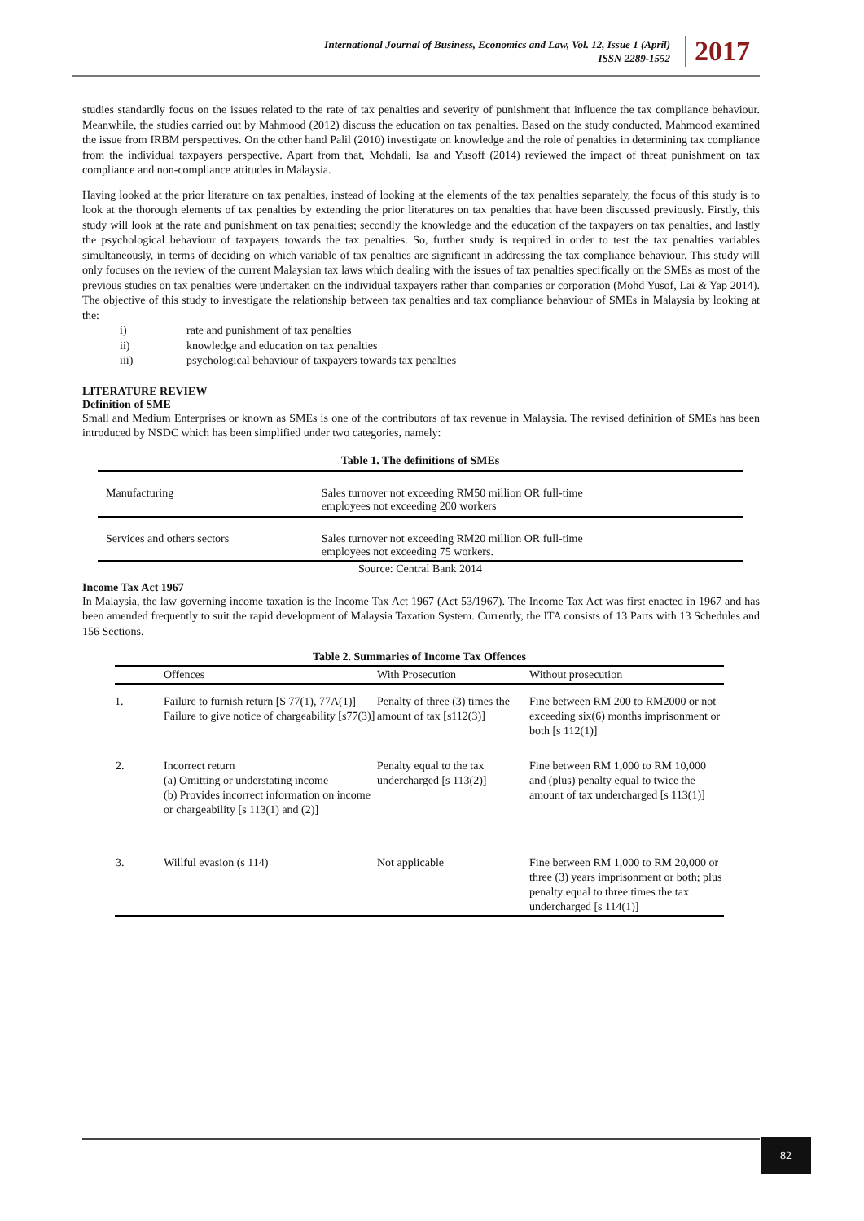International Journal of Business, Economics and Law, Vol. 12, Issue 1 (April)
ISSN 2289-1552
2017
studies standardly focus on the issues related to the rate of tax penalties and severity of punishment that influence the tax compliance behaviour. Meanwhile, the studies carried out by Mahmood (2012) discuss the education on tax penalties. Based on the study conducted, Mahmood examined the issue from IRBM perspectives. On the other hand Palil (2010) investigate on knowledge and the role of penalties in determining tax compliance from the individual taxpayers perspective. Apart from that, Mohdali, Isa and Yusoff (2014) reviewed the impact of threat punishment on tax compliance and non-compliance attitudes in Malaysia.
Having looked at the prior literature on tax penalties, instead of looking at the elements of the tax penalties separately, the focus of this study is to look at the thorough elements of tax penalties by extending the prior literatures on tax penalties that have been discussed previously. Firstly, this study will look at the rate and punishment on tax penalties; secondly the knowledge and the education of the taxpayers on tax penalties, and lastly the psychological behaviour of taxpayers towards the tax penalties. So, further study is required in order to test the tax penalties variables simultaneously, in terms of deciding on which variable of tax penalties are significant in addressing the tax compliance behaviour. This study will only focuses on the review of the current Malaysian tax laws which dealing with the issues of tax penalties specifically on the SMEs as most of the previous studies on tax penalties were undertaken on the individual taxpayers rather than companies or corporation (Mohd Yusof, Lai & Yap 2014). The objective of this study to investigate the relationship between tax penalties and tax compliance behaviour of SMEs in Malaysia by looking at the:
i) rate and punishment of tax penalties
ii) knowledge and education on tax penalties
iii) psychological behaviour of taxpayers towards tax penalties
LITERATURE REVIEW
Definition of SME
Small and Medium Enterprises or known as SMEs is one of the contributors of tax revenue in Malaysia. The revised definition of SMEs has been introduced by NSDC which has been simplified under two categories, namely:
| Table 1. The definitions of SMEs | |
| --- | --- |
| Manufacturing | Sales turnover not exceeding RM50 million OR full-time employees not exceeding 200 workers |
| Services and others sectors | Sales turnover not exceeding RM20 million OR full-time employees not exceeding 75 workers. |
| Source: Central Bank 2014 | |
Income Tax Act 1967
In Malaysia, the law governing income taxation is the Income Tax Act 1967 (Act 53/1967). The Income Tax Act was first enacted in 1967 and has been amended frequently to suit the rapid development of Malaysia Taxation System. Currently, the ITA consists of 13 Parts with 13 Schedules and 156 Sections.
| Table 2. Summaries of Income Tax Offences | | | |
| --- | --- | --- | --- |
| | Offences | With Prosecution | Without prosecution |
| 1. | Failure to furnish return [S 77(1), 77A(1)] Failure to give notice of chargeability [s77(3)] | Penalty of three (3) times the amount of tax [s112(3)] | Fine between RM 200 to RM2000 or not exceeding six(6) months imprisonment or both [s 112(1)] |
| 2. | Incorrect return (a) Omitting or understating income (b) Provides incorrect information on income or chargeability [s 113(1) and (2)] | Penalty equal to the tax undercharged [s 113(2)] | Fine between RM 1,000 to RM 10,000 and (plus) penalty equal to twice the amount of tax undercharged [s 113(1)] |
| 3. | Willful evasion (s 114) | Not applicable | Fine between RM 1,000 to RM 20,000 or three (3) years imprisonment or both; plus penalty equal to three times the tax undercharged [s 114(1)] |
82